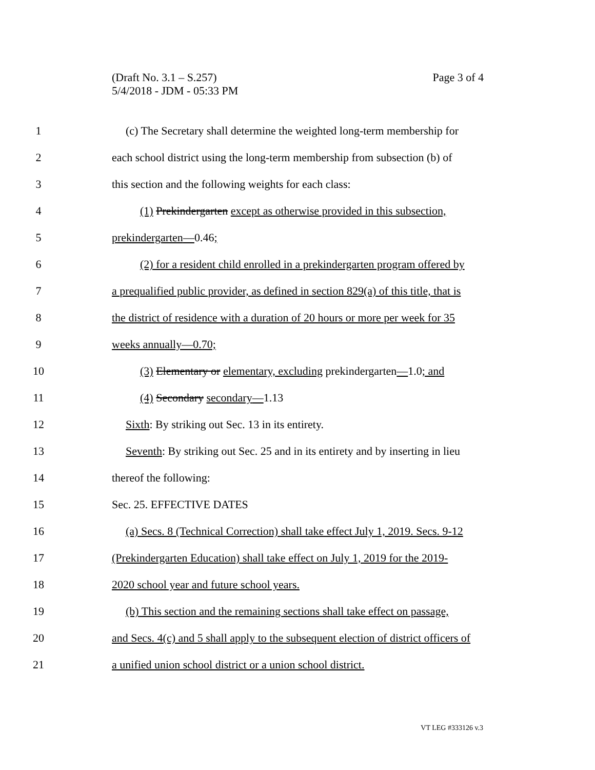Page 3 of 4 (Draft No. 3.1 – S.257)
5/4/2018 - JDM - 05:33 PM
1 (c) The Secretary shall determine the weighted long-term membership for
2 each school district using the long-term membership from subsection (b) of
3 this section and the following weights for each class:
4 (1) Prekindergarten except as otherwise provided in this subsection,
5 prekindergarten—0.46;
6 (2) for a resident child enrolled in a prekindergarten program offered by
7 a prequalified public provider, as defined in section 829(a) of this title, that is
8 the district of residence with a duration of 20 hours or more per week for 35
9 weeks annually—0.70;
10 (3) Elementary or elementary, excluding prekindergarten—1.0; and
11 (4) Secondary secondary—1.13
12 Sixth: By striking out Sec. 13 in its entirety.
13 Seventh: By striking out Sec. 25 and in its entirety and by inserting in lieu
14 thereof the following:
15 Sec. 25. EFFECTIVE DATES
16 (a) Secs. 8 (Technical Correction) shall take effect July 1, 2019. Secs. 9-12
17 (Prekindergarten Education) shall take effect on July 1, 2019 for the 2019-
18 2020 school year and future school years.
19 (b) This section and the remaining sections shall take effect on passage,
20 and Secs. 4(c) and 5 shall apply to the subsequent election of district officers of
21 a unified union school district or a union school district.
VT LEG #333126 v.3